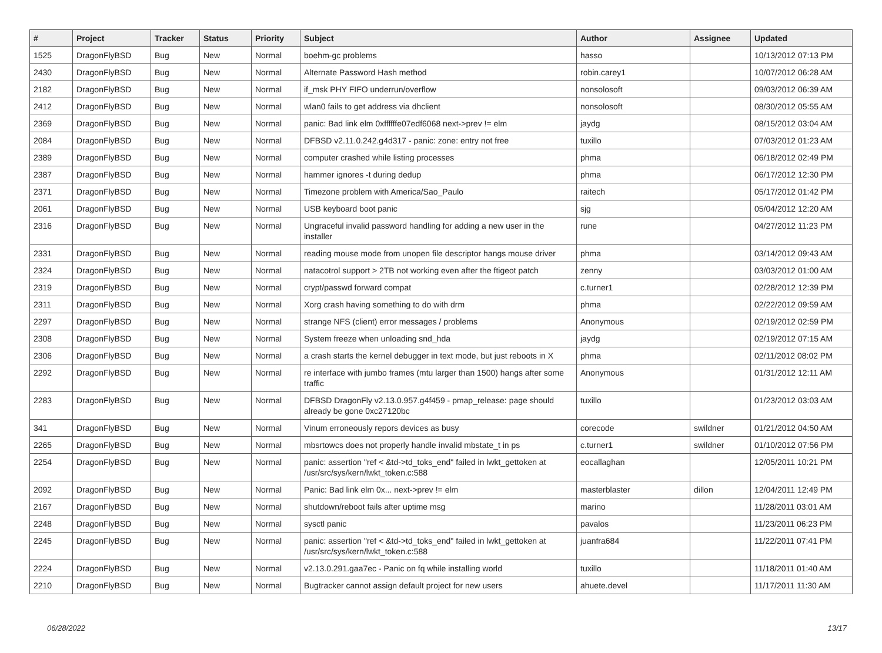| # | Project | Tracker | Status | Priority | Subject | Author | Assignee | Updated |
| --- | --- | --- | --- | --- | --- | --- | --- | --- |
| 1525 | DragonFlyBSD | Bug | New | Normal | boehm-gc problems | hasso | | 10/13/2012 07:13 PM |
| 2430 | DragonFlyBSD | Bug | New | Normal | Alternate Password Hash method | robin.carey1 | | 10/07/2012 06:28 AM |
| 2182 | DragonFlyBSD | Bug | New | Normal | if_msk PHY FIFO underrun/overflow | nonsolosoft | | 09/03/2012 06:39 AM |
| 2412 | DragonFlyBSD | Bug | New | Normal | wlan0 fails to get address via dhclient | nonsolosoft | | 08/30/2012 05:55 AM |
| 2369 | DragonFlyBSD | Bug | New | Normal | panic: Bad link elm 0xffffffe07edf6068 next->prev != elm | jaydg | | 08/15/2012 03:04 AM |
| 2084 | DragonFlyBSD | Bug | New | Normal | DFBSD v2.11.0.242.g4d317 - panic: zone: entry not free | tuxillo | | 07/03/2012 01:23 AM |
| 2389 | DragonFlyBSD | Bug | New | Normal | computer crashed while listing processes | phma | | 06/18/2012 02:49 PM |
| 2387 | DragonFlyBSD | Bug | New | Normal | hammer ignores -t during dedup | phma | | 06/17/2012 12:30 PM |
| 2371 | DragonFlyBSD | Bug | New | Normal | Timezone problem with America/Sao_Paulo | raitech | | 05/17/2012 01:42 PM |
| 2061 | DragonFlyBSD | Bug | New | Normal | USB keyboard boot panic | sjg | | 05/04/2012 12:20 AM |
| 2316 | DragonFlyBSD | Bug | New | Normal | Ungraceful invalid password handling for adding a new user in the installer | rune | | 04/27/2012 11:23 PM |
| 2331 | DragonFlyBSD | Bug | New | Normal | reading mouse mode from unopen file descriptor hangs mouse driver | phma | | 03/14/2012 09:43 AM |
| 2324 | DragonFlyBSD | Bug | New | Normal | natacotrol support > 2TB not working even after the ftigeot patch | zenny | | 03/03/2012 01:00 AM |
| 2319 | DragonFlyBSD | Bug | New | Normal | crypt/passwd forward compat | c.turner1 | | 02/28/2012 12:39 PM |
| 2311 | DragonFlyBSD | Bug | New | Normal | Xorg crash having something to do with drm | phma | | 02/22/2012 09:59 AM |
| 2297 | DragonFlyBSD | Bug | New | Normal | strange NFS (client) error messages / problems | Anonymous | | 02/19/2012 02:59 PM |
| 2308 | DragonFlyBSD | Bug | New | Normal | System freeze when unloading snd_hda | jaydg | | 02/19/2012 07:15 AM |
| 2306 | DragonFlyBSD | Bug | New | Normal | a crash starts the kernel debugger in text mode, but just reboots in X | phma | | 02/11/2012 08:02 PM |
| 2292 | DragonFlyBSD | Bug | New | Normal | re interface with jumbo frames (mtu larger than 1500) hangs after some traffic | Anonymous | | 01/31/2012 12:11 AM |
| 2283 | DragonFlyBSD | Bug | New | Normal | DFBSD DragonFly v2.13.0.957.g4f459 - pmap_release: page should already be gone 0xc27120bc | tuxillo | | 01/23/2012 03:03 AM |
| 341 | DragonFlyBSD | Bug | New | Normal | Vinum erroneously repors devices as busy | corecode | swildner | 01/21/2012 04:50 AM |
| 2265 | DragonFlyBSD | Bug | New | Normal | mbsrtowcs does not properly handle invalid mbstate_t in ps | c.turner1 | swildner | 01/10/2012 07:56 PM |
| 2254 | DragonFlyBSD | Bug | New | Normal | panic: assertion "ref < &td->td_toks_end" failed in lwkt_gettoken at /usr/src/sys/kern/lwkt_token.c:588 | eocallaghan | | 12/05/2011 10:21 PM |
| 2092 | DragonFlyBSD | Bug | New | Normal | Panic: Bad link elm 0x... next->prev != elm | masterblaster | dillon | 12/04/2011 12:49 PM |
| 2167 | DragonFlyBSD | Bug | New | Normal | shutdown/reboot fails after uptime msg | marino | | 11/28/2011 03:01 AM |
| 2248 | DragonFlyBSD | Bug | New | Normal | sysctl panic | pavalos | | 11/23/2011 06:23 PM |
| 2245 | DragonFlyBSD | Bug | New | Normal | panic: assertion "ref < &td->td_toks_end" failed in lwkt_gettoken at /usr/src/sys/kern/lwkt_token.c:588 | juanfra684 | | 11/22/2011 07:41 PM |
| 2224 | DragonFlyBSD | Bug | New | Normal | v2.13.0.291.gaa7ec - Panic on fq while installing world | tuxillo | | 11/18/2011 01:40 AM |
| 2210 | DragonFlyBSD | Bug | New | Normal | Bugtracker cannot assign default project for new users | ahuete.devel | | 11/17/2011 11:30 AM |
06/28/2022 13/17